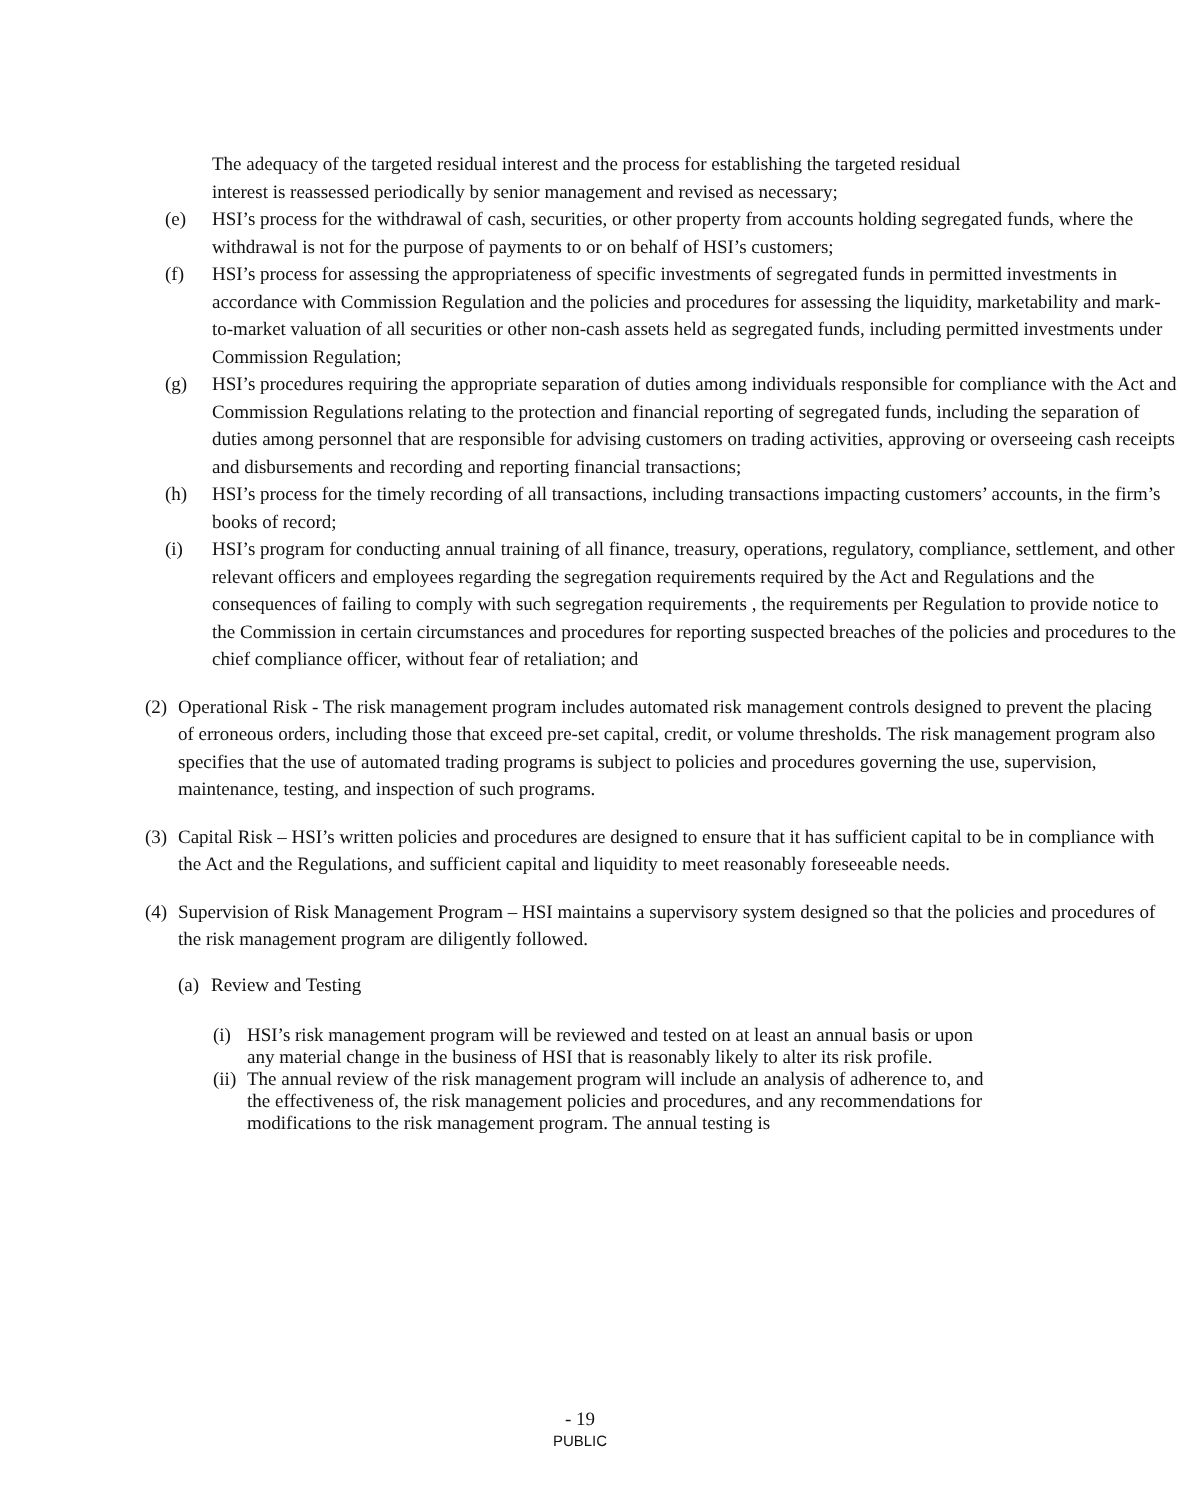The adequacy of the targeted residual interest and the process for establishing the targeted residual interest is reassessed periodically by senior management and revised as necessary;
(e) HSI’s process for the withdrawal of cash, securities, or other property from accounts holding segregated funds, where the withdrawal is not for the purpose of payments to or on behalf of HSI’s customers;
(f) HSI’s process for assessing the appropriateness of specific investments of segregated funds in permitted investments in accordance with Commission Regulation and the policies and procedures for assessing the liquidity, marketability and mark-to-market valuation of all securities or other non-cash assets held as segregated funds, including permitted investments under Commission Regulation;
(g) HSI’s procedures requiring the appropriate separation of duties among individuals responsible for compliance with the Act and Commission Regulations relating to the protection and financial reporting of segregated funds, including the separation of duties among personnel that are responsible for advising customers on trading activities, approving or overseeing cash receipts and disbursements and recording and reporting financial transactions;
(h) HSI’s process for the timely recording of all transactions, including transactions impacting customers’ accounts, in the firm’s books of record;
(i) HSI’s program for conducting annual training of all finance, treasury, operations, regulatory, compliance, settlement, and other relevant officers and employees regarding the segregation requirements required by the Act and Regulations and the consequences of failing to comply with such segregation requirements , the requirements per Regulation to provide notice to the Commission in certain circumstances and procedures for reporting suspected breaches of the policies and procedures to the chief compliance officer, without fear of retaliation; and
(2) Operational Risk - The risk management program includes automated risk management controls designed to prevent the placing of erroneous orders, including those that exceed pre-set capital, credit, or volume thresholds. The risk management program also specifies that the use of automated trading programs is subject to policies and procedures governing the use, supervision, maintenance, testing, and inspection of such programs.
(3) Capital Risk – HSI’s written policies and procedures are designed to ensure that it has sufficient capital to be in compliance with the Act and the Regulations, and sufficient capital and liquidity to meet reasonably foreseeable needs.
(4) Supervision of Risk Management Program – HSI maintains a supervisory system designed so that the policies and procedures of the risk management program are diligently followed.
(a) Review and Testing
(i) HSI’s risk management program will be reviewed and tested on at least an annual basis or upon any material change in the business of HSI that is reasonably likely to alter its risk profile.
(ii) The annual review of the risk management program will include an analysis of adherence to, and the effectiveness of, the risk management policies and procedures, and any recommendations for modifications to the risk management program. The annual testing is
- 19
PUBLIC